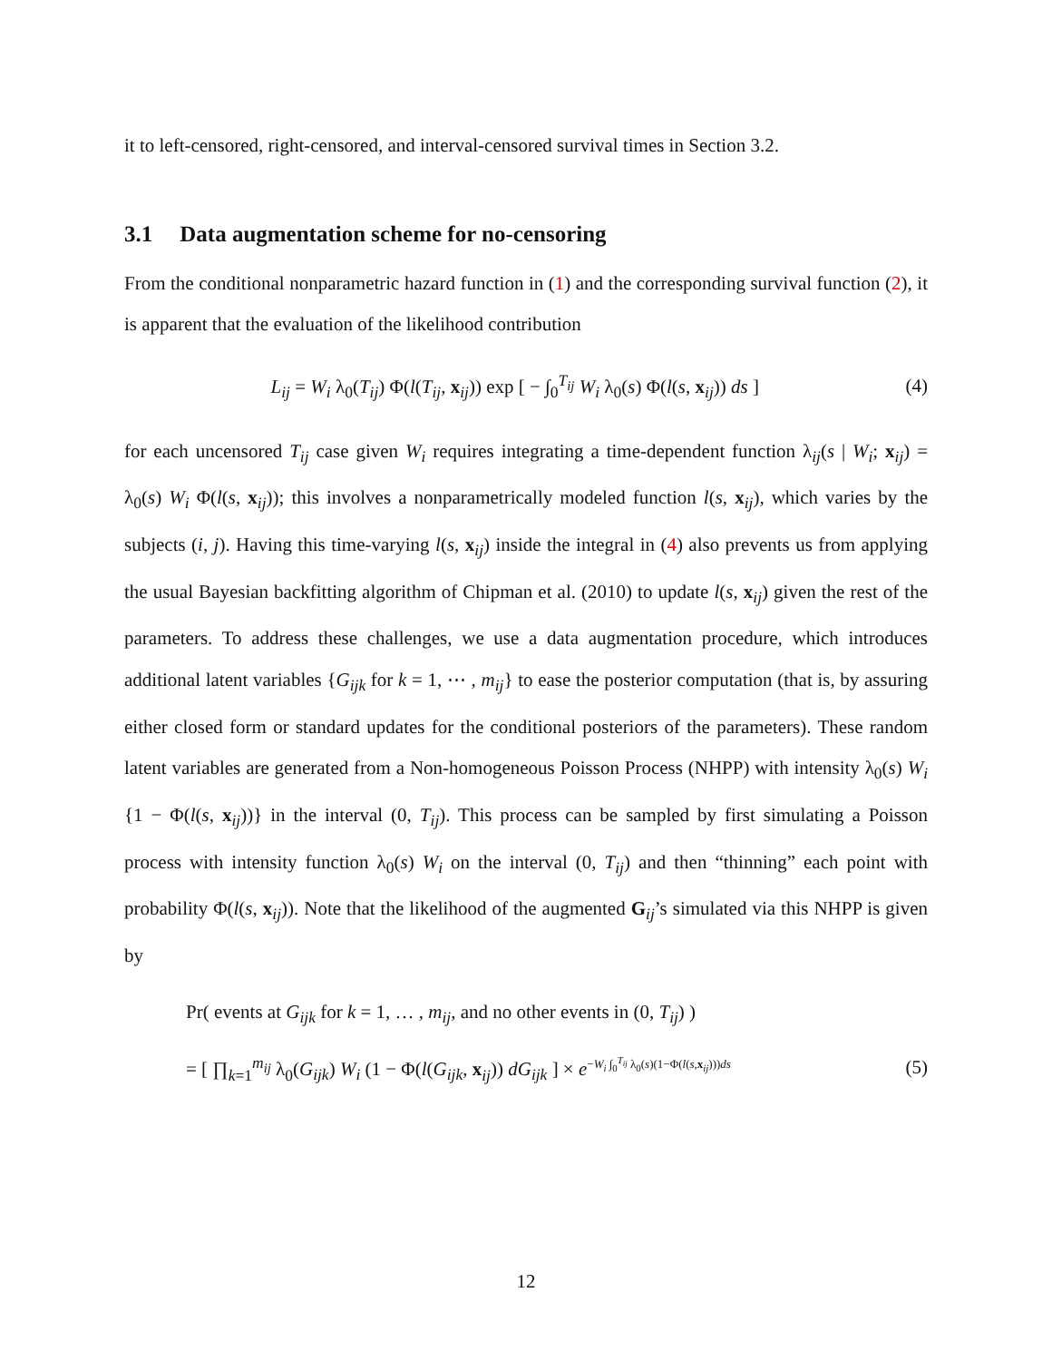it to left-censored, right-censored, and interval-censored survival times in Section 3.2.
3.1 Data augmentation scheme for no-censoring
From the conditional nonparametric hazard function in (1) and the corresponding survival function (2), it is apparent that the evaluation of the likelihood contribution
L<sub>ij</sub> = W<sub>i</sub> λ<sub>0</sub>(T<sub>ij</sub>) Φ(l(T<sub>ij</sub>, x<sub>ij</sub>)) exp [ − ∫<sub>0</sub><sup>T<sub>ij</sub></sup> W<sub>i</sub> λ<sub>0</sub>(s) Φ(l(s, x<sub>ij</sub>)) ds ]
(4)
for each uncensored T<sub>ij</sub> case given W<sub>i</sub> requires integrating a time-dependent function λ<sub>ij</sub>(s | W<sub>i</sub>; x<sub>ij</sub>) = λ<sub>0</sub>(s) W<sub>i</sub> Φ(l(s, x<sub>ij</sub>)); this involves a nonparametrically modeled function l(s, x<sub>ij</sub>), which varies by the subjects (i, j). Having this time-varying l(s, x<sub>ij</sub>) inside the integral in (4) also prevents us from applying the usual Bayesian backfitting algorithm of Chipman et al. (2010) to update l(s, x<sub>ij</sub>) given the rest of the parameters. To address these challenges, we use a data augmentation procedure, which introduces additional latent variables {G<sub>ijk</sub> for k = 1, ⋯ , m<sub>ij</sub>} to ease the posterior computation (that is, by assuring either closed form or standard updates for the conditional posteriors of the parameters). These random latent variables are generated from a Non-homogeneous Poisson Process (NHPP) with intensity λ<sub>0</sub>(s) W<sub>i</sub> {1 − Φ(l(s, x<sub>ij</sub>))} in the interval (0, T<sub>ij</sub>). This process can be sampled by first simulating a Poisson process with intensity function λ<sub>0</sub>(s) W<sub>i</sub> on the interval (0, T<sub>ij</sub>) and then “thinning” each point with probability Φ(l(s, x<sub>ij</sub>)). Note that the likelihood of the augmented G<sub>ij</sub>’s simulated via this NHPP is given by
Pr( events at G<sub>ijk</sub> for k = 1, … , m<sub>ij</sub>, and no other events in (0, T<sub>ij</sub>) )
= [ ∏<sub>k=1</sub><sup>m<sub>ij</sub></sup> λ<sub>0</sub>(G<sub>ijk</sub>) W<sub>i</sub> (1 − Φ(l(G<sub>ijk</sub>, x<sub>ij</sub>)) dG<sub>ijk</sub> ] × e<sup>−W<sub>i</sub> ∫<sub>0</sub><sup>T<sub>ij</sub></sup> λ<sub>0</sub>(s)(1−Φ(l(s,x<sub>ij</sub>)))ds</sup>
(5)
12